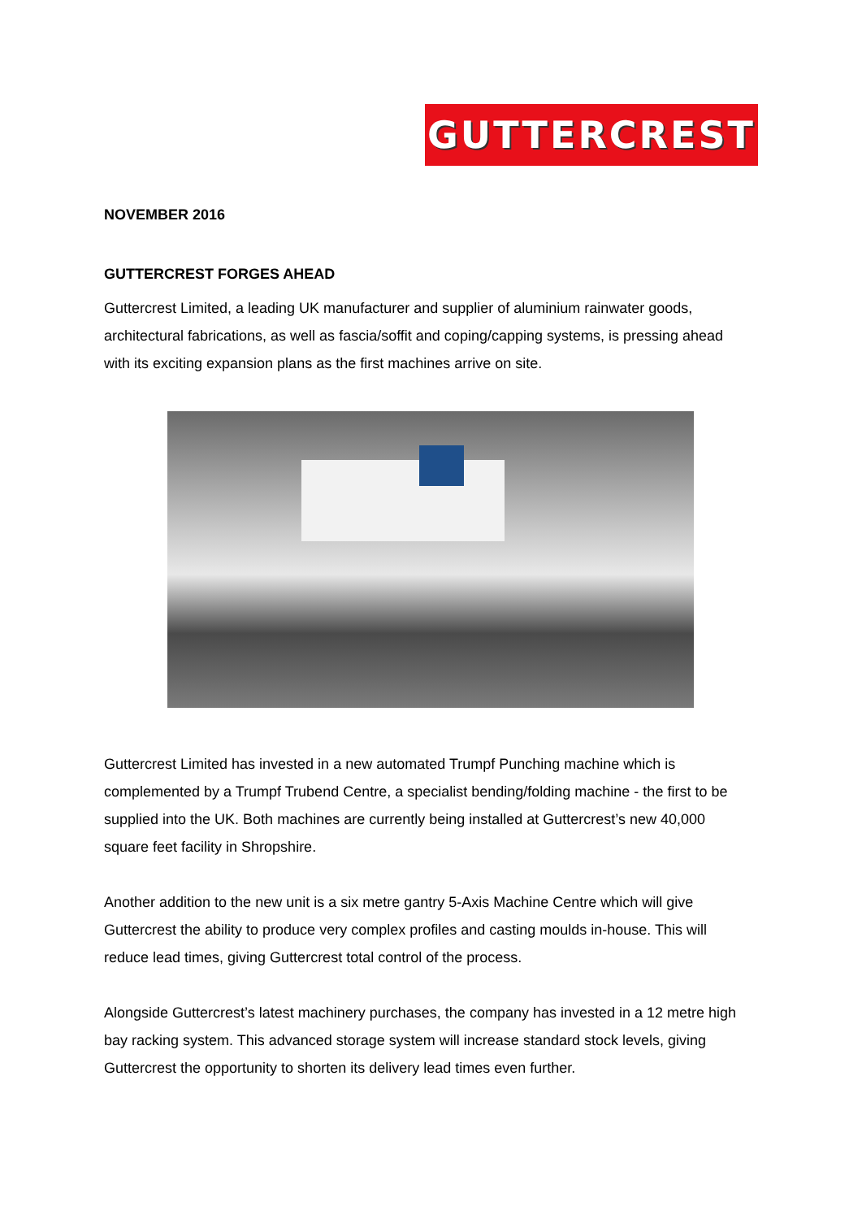GUTTERCREST
NOVEMBER 2016
GUTTERCREST FORGES AHEAD
Guttercrest Limited, a leading UK manufacturer and supplier of aluminium rainwater goods, architectural fabrications, as well as fascia/soffit and coping/capping systems, is pressing ahead with its exciting expansion plans as the first machines arrive on site.
Guttercrest Limited has invested in a new automated Trumpf Punching machine which is complemented by a Trumpf Trubend Centre, a specialist bending/folding machine - the first to be supplied into the UK. Both machines are currently being installed at Guttercrest’s new 40,000 square feet facility in Shropshire.
Another addition to the new unit is a six metre gantry 5-Axis Machine Centre which will give Guttercrest the ability to produce very complex profiles and casting moulds in-house. This will reduce lead times, giving Guttercrest total control of the process.
Alongside Guttercrest’s latest machinery purchases, the company has invested in a 12 metre high bay racking system. This advanced storage system will increase standard stock levels, giving Guttercrest the opportunity to shorten its delivery lead times even further.